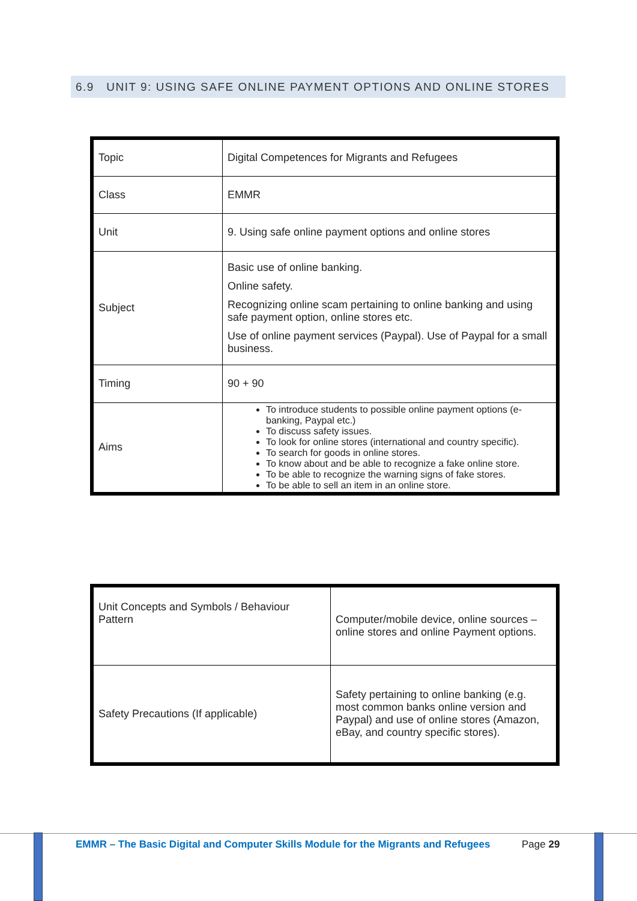6.9 UNIT 9: USING SAFE ONLINE PAYMENT OPTIONS AND ONLINE STORES
| Topic | Digital Competences for Migrants and Refugees |
| Class | EMMR |
| Unit | 9. Using safe online payment options and online stores |
| Subject | Basic use of online banking. Online safety. Recognizing online scam pertaining to online banking and using safe payment option, online stores etc. Use of online payment services (Paypal). Use of Paypal for a small business. |
| Timing | 90 + 90 |
| Aims | To introduce students to possible online payment options (e-banking, Paypal etc.) To discuss safety issues. To look for online stores (international and country specific). To search for goods in online stores. To know about and be able to recognize a fake online store. To be able to recognize the warning signs of fake stores. To be able to sell an item in an online store. |
| Unit Concepts and Symbols / Behaviour Pattern | Computer/mobile device, online sources – online stores and online Payment options. |
| Safety Precautions (If applicable) | Safety pertaining to online banking (e.g. most common banks online version and Paypal) and use of online stores (Amazon, eBay, and country specific stores). |
EMMR – The Basic Digital and Computer Skills Module for the Migrants and Refugees
Page 29